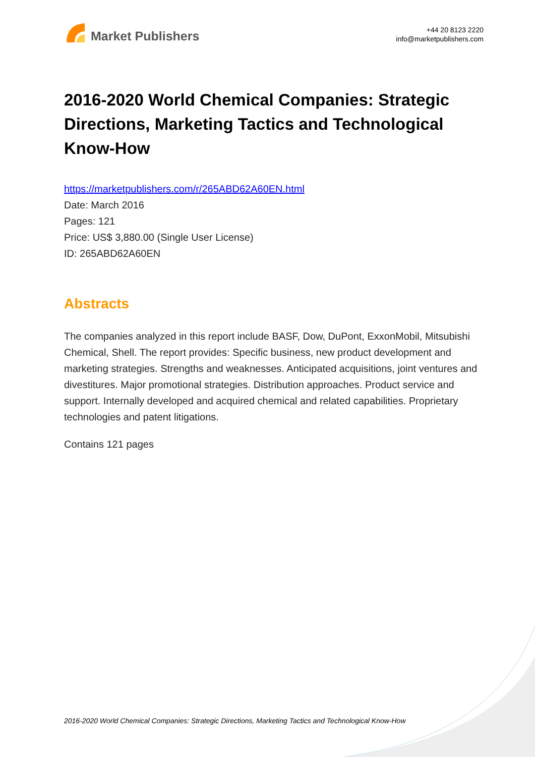Market Publishers
+44 20 8123 2220
info@marketpublishers.com
2016-2020 World Chemical Companies: Strategic Directions, Marketing Tactics and Technological Know-How
https://marketpublishers.com/r/265ABD62A60EN.html
Date: March 2016
Pages: 121
Price: US$ 3,880.00 (Single User License)
ID: 265ABD62A60EN
Abstracts
The companies analyzed in this report include BASF, Dow, DuPont, ExxonMobil, Mitsubishi Chemical, Shell. The report provides: Specific business, new product development and marketing strategies. Strengths and weaknesses. Anticipated acquisitions, joint ventures and divestitures. Major promotional strategies. Distribution approaches. Product service and support. Internally developed and acquired chemical and related capabilities. Proprietary technologies and patent litigations.
Contains 121 pages
2016-2020 World Chemical Companies: Strategic Directions, Marketing Tactics and Technological Know-How